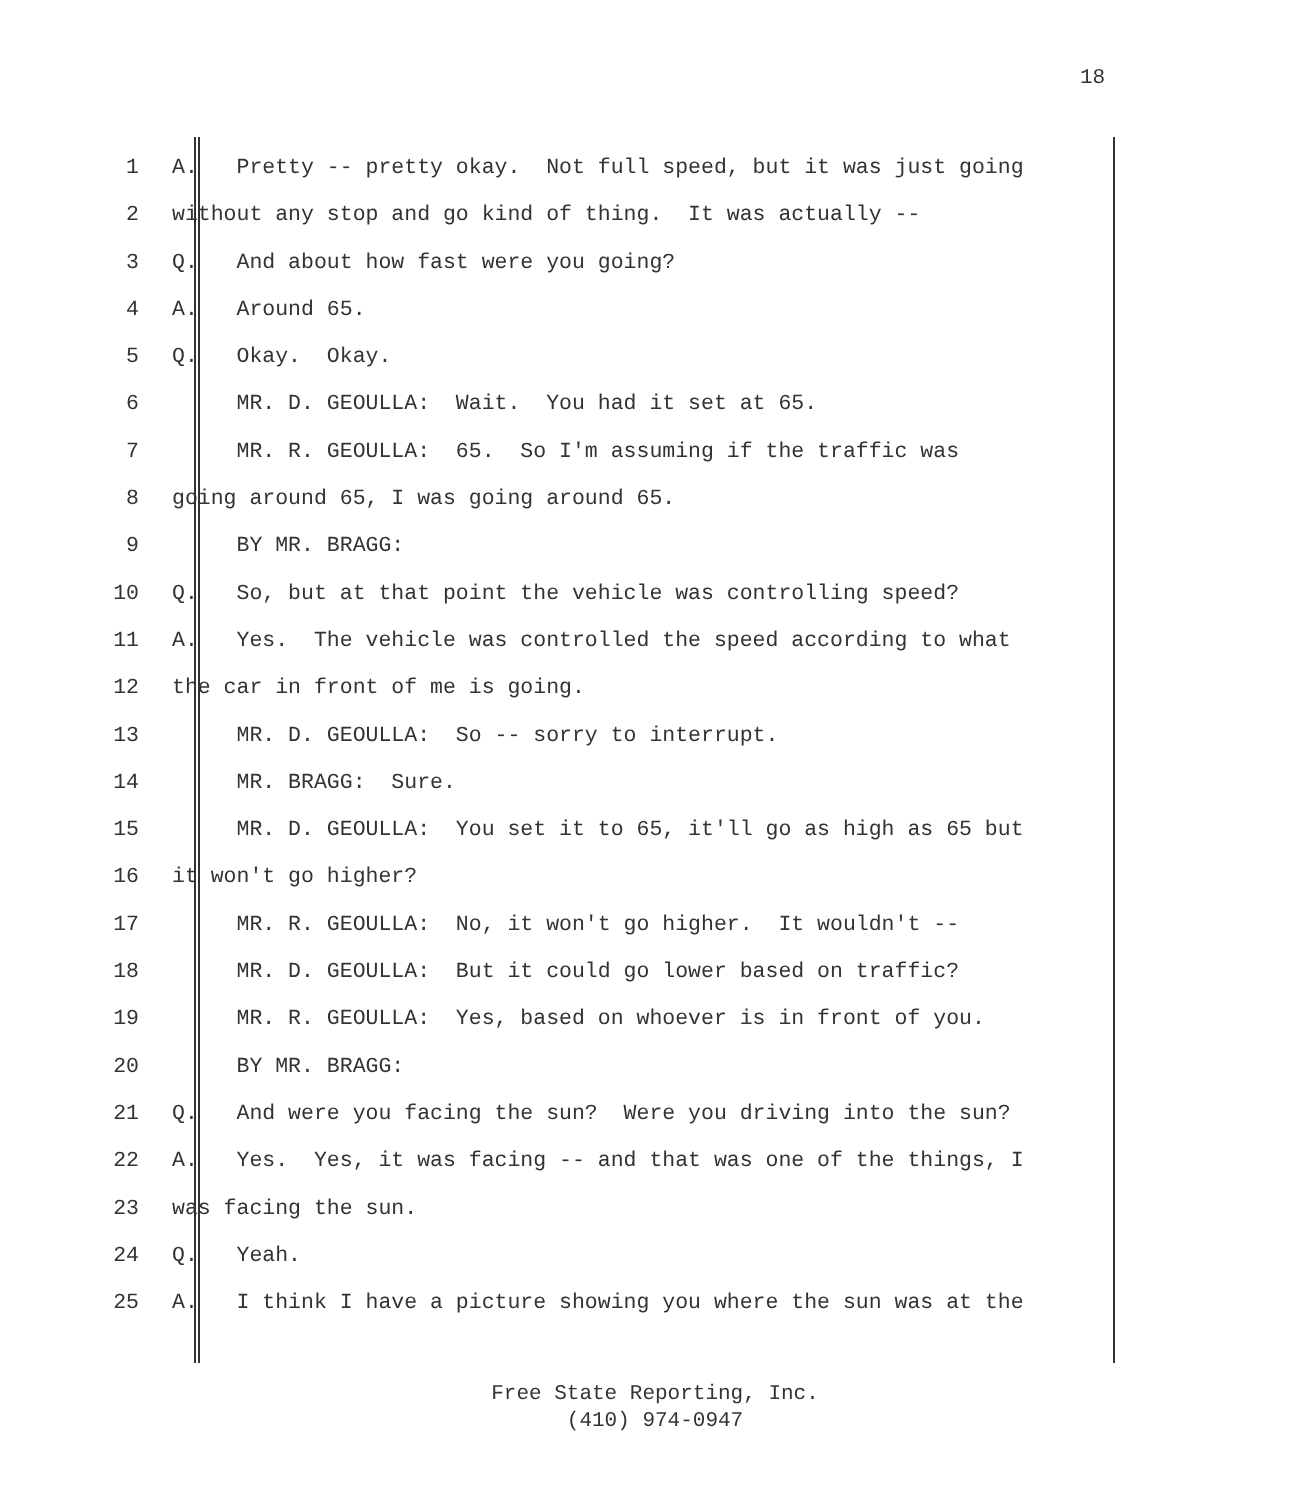18
1 A. Pretty -- pretty okay. Not full speed, but it was just going
2 without any stop and go kind of thing. It was actually --
3 Q. And about how fast were you going?
4 A. Around 65.
5 Q. Okay. Okay.
6 MR. D. GEOULLA: Wait. You had it set at 65.
7 MR. R. GEOULLA: 65. So I'm assuming if the traffic was
8 going around 65, I was going around 65.
9 BY MR. BRAGG:
10 Q. So, but at that point the vehicle was controlling speed?
11 A. Yes. The vehicle was controlled the speed according to what
12 the car in front of me is going.
13 MR. D. GEOULLA: So -- sorry to interrupt.
14 MR. BRAGG: Sure.
15 MR. D. GEOULLA: You set it to 65, it'll go as high as 65 but
16 it won't go higher?
17 MR. R. GEOULLA: No, it won't go higher. It wouldn't --
18 MR. D. GEOULLA: But it could go lower based on traffic?
19 MR. R. GEOULLA: Yes, based on whoever is in front of you.
20 BY MR. BRAGG:
21 Q. And were you facing the sun? Were you driving into the sun?
22 A. Yes. Yes, it was facing -- and that was one of the things, I
23 was facing the sun.
24 Q. Yeah.
25 A. I think I have a picture showing you where the sun was at the
Free State Reporting, Inc.
(410) 974-0947